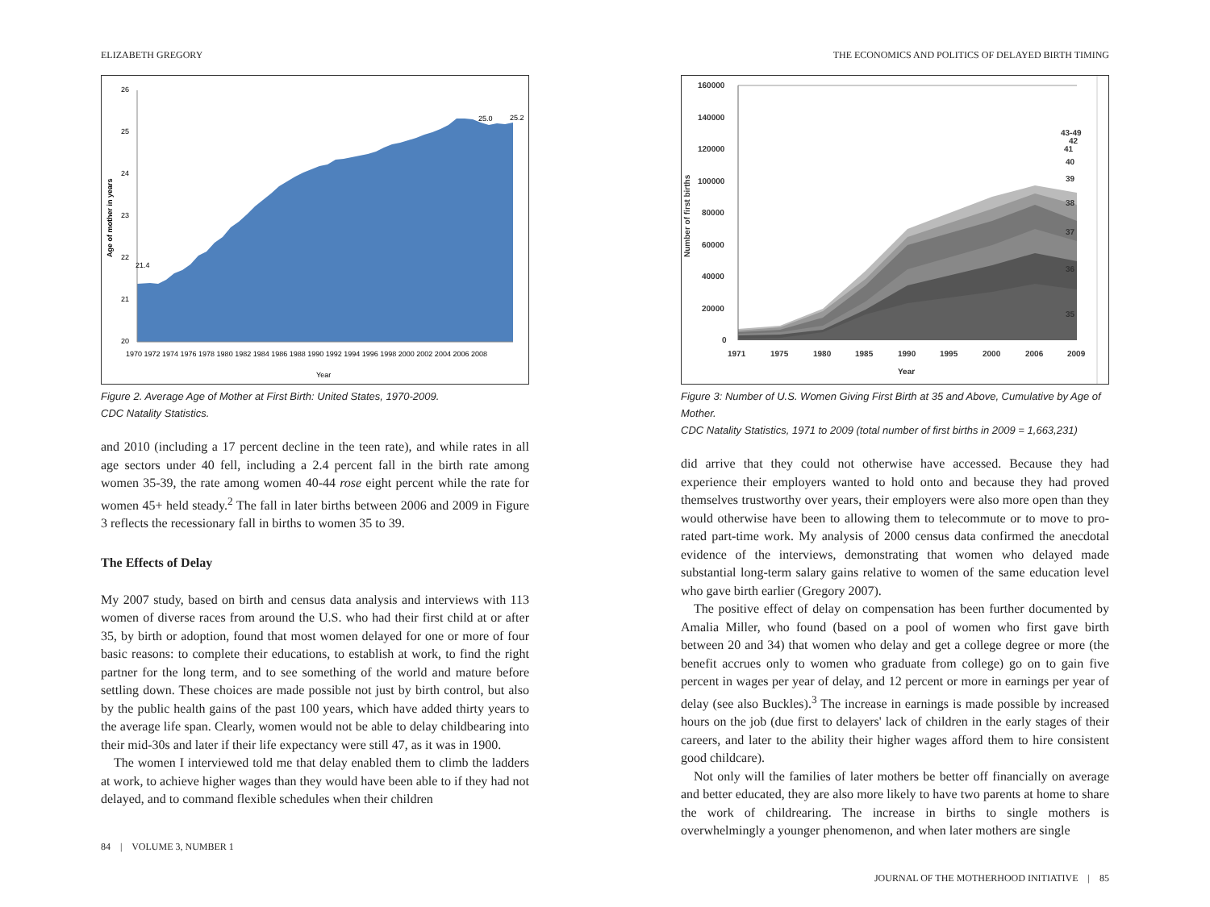ELIZABETH GREGORY
26
25
24
23
22
21
20
21.4
25.0
25.2
1970 1972 1974 1976 1978 1980 1982 1984 1986 1988 1990 1992 1994 1996 1998 2000 2002 2004 2006 2008
Year
Age of mother in years
Figure 2. Average Age of Mother at First Birth: United States, 1970-2009.
CDC Natality Statistics.
and 2010 (including a 17 percent decline in the teen rate), and while rates in all age sectors under 40 fell, including a 2.4 percent fall in the birth rate among women 35-39, the rate among women 40-44 rose eight percent while the rate for women 45+ held steady.<sup>2</sup> The fall in later births between 2006 and 2009 in Figure 3 reflects the recessionary fall in births to women 35 to 39.
The Effects of Delay
My 2007 study, based on birth and census data analysis and interviews with 113 women of diverse races from around the U.S. who had their first child at or after 35, by birth or adoption, found that most women delayed for one or more of four basic reasons: to complete their educations, to establish at work, to find the right partner for the long term, and to see something of the world and mature before settling down. These choices are made possible not just by birth control, but also by the public health gains of the past 100 years, which have added thirty years to the average life span. Clearly, women would not be able to delay childbearing into their mid-30s and later if their life expectancy were still 47, as it was in 1900.
The women I interviewed told me that delay enabled them to climb the ladders at work, to achieve higher wages than they would have been able to if they had not delayed, and to command flexible schedules when their children
84 | VOLUME 3, NUMBER 1
THE ECONOMICS AND POLITICS OF DELAYED BIRTH TIMING
160000
140000
120000
100000
80000
60000
40000
20000
0
1971
1975
1980
1985
1990
1995
2000
2006
2009
Year
43-49
42
41
40
39
38
37
36
35
Number of first births
Figure 3: Number of U.S. Women Giving First Birth at 35 and Above, Cumulative by Age of Mother.
CDC Natality Statistics, 1971 to 2009 (total number of first births in 2009 = 1,663,231)
did arrive that they could not otherwise have accessed. Because they had experience their employers wanted to hold onto and because they had proved themselves trustworthy over years, their employers were also more open than they would otherwise have been to allowing them to telecommute or to move to pro-rated part-time work. My analysis of 2000 census data confirmed the anecdotal evidence of the interviews, demonstrating that women who delayed made substantial long-term salary gains relative to women of the same education level who gave birth earlier (Gregory 2007).
The positive effect of delay on compensation has been further documented by Amalia Miller, who found (based on a pool of women who first gave birth between 20 and 34) that women who delay and get a college degree or more (the benefit accrues only to women who graduate from college) go on to gain five percent in wages per year of delay, and 12 percent or more in earnings per year of delay (see also Buckles).<sup>3</sup> The increase in earnings is made possible by increased hours on the job (due first to delayers' lack of children in the early stages of their careers, and later to the ability their higher wages afford them to hire consistent good childcare).
Not only will the families of later mothers be better off financially on average and better educated, they are also more likely to have two parents at home to share the work of childrearing. The increase in births to single mothers is overwhelmingly a younger phenomenon, and when later mothers are single
JOURNAL OF THE MOTHERHOOD INITIATIVE | 85